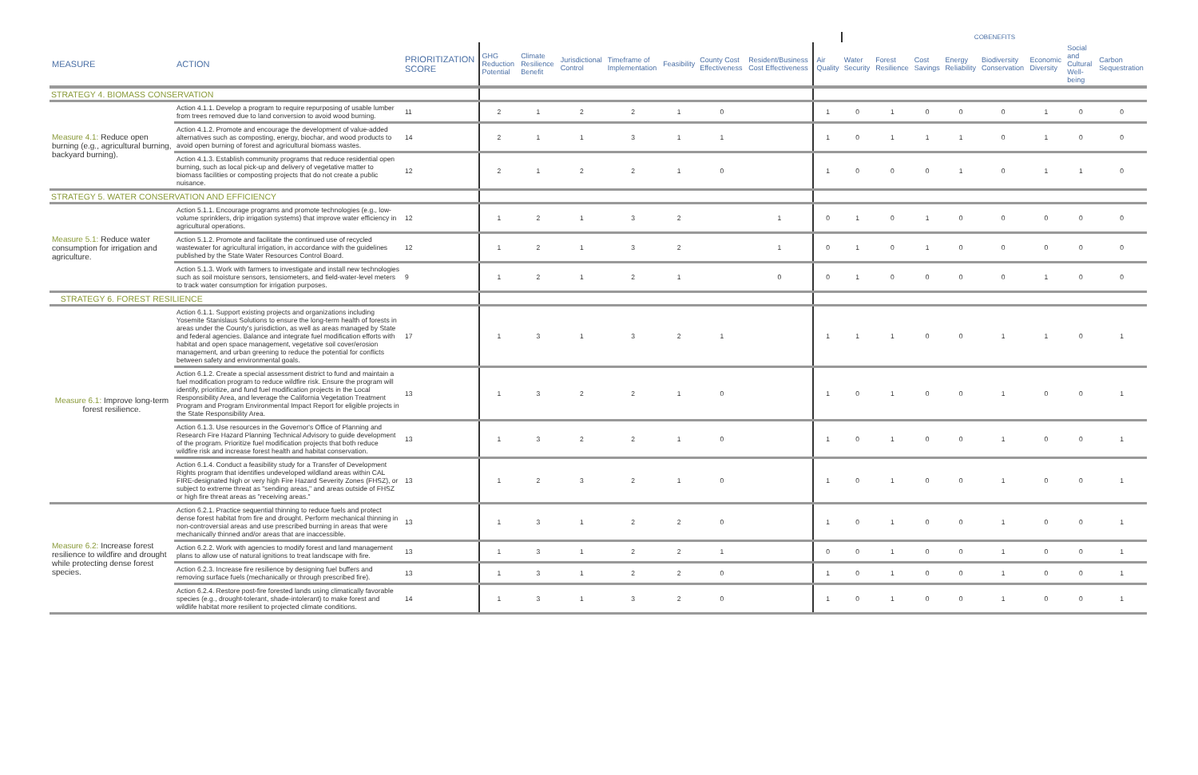| | | | | | | | | | | | COBENEFITS | | | | | | | |
| --- | --- | --- | --- | --- | --- | --- | --- | --- | --- | --- | --- | --- | --- | --- | --- | --- | --- | --- |
| MEASURE | ACTION | PRIORITIZATION SCORE | GHG Reduction Potential | Climate Resilience Benefit | Jurisdictional Control | Timeframe of Implementation | Feasibility | County Cost Effectiveness | Resident/Business Cost Effectiveness | Air Quality | Water Security | Forest Resilience | Cost Savings | Energy Reliability | Biodiversity Conservation | Economic Diversity | Social and Cultural Well-being | Carbon Sequestration |
| STRATEGY 4. BIOMASS CONSERVATION | | | | | | | | | | | | | | | | | | |
| Measure 4.1: Reduce open burning (e.g., agricultural burning, backyard burning). | Action 4.1.1. Develop a program to require repurposing of usable lumber from trees removed due to land conversion to avoid wood burning. | 11 | 2 | 1 | 2 | 2 | 1 | 0 | | 1 | 0 | 1 | 0 | 0 | 0 | 1 | 0 | 0 |
| | Action 4.1.2. Promote and encourage the development of value-added alternatives such as composting, energy, biochar, and wood products to avoid open burning of forest and agricultural biomass wastes. | 14 | 2 | 1 | 1 | 3 | 1 | 1 | | 1 | 0 | 1 | 1 | 1 | 0 | 1 | 0 | 0 |
| | Action 4.1.3. Establish community programs that reduce residential open burning, such as local pick-up and delivery of vegetative matter to biomass facilities or composting projects that do not create a public nuisance. | 12 | 2 | 1 | 2 | 2 | 1 | 0 | | 1 | 0 | 0 | 0 | 1 | 0 | 1 | 1 | 0 |
| STRATEGY 5. WATER CONSERVATION AND EFFICIENCY | | | | | | | | | | | | | | | | | | |
| Measure 5.1: Reduce water consumption for irrigation and agriculture. | Action 5.1.1. Encourage programs and promote technologies (e.g., low-volume sprinklers, drip irrigation systems) that improve water efficiency in agricultural operations. | 12 | 1 | 2 | 1 | 3 | 2 | | 1 | 0 | 1 | 0 | 1 | 0 | 0 | 0 | 0 | 0 |
| | Action 5.1.2. Promote and facilitate the continued use of recycled wastewater for agricultural irrigation, in accordance with the guidelines published by the State Water Resources Control Board. | 12 | 1 | 2 | 1 | 3 | 2 | | 1 | 0 | 1 | 0 | 1 | 0 | 0 | 0 | 0 | 0 |
| | Action 5.1.3. Work with farmers to investigate and install new technologies such as soil moisture sensors, tensiometers, and field-water-level meters to track water consumption for irrigation purposes. | 9 | 1 | 2 | 1 | 2 | 1 | | 0 | 0 | 1 | 0 | 0 | 0 | 0 | 1 | 0 | 0 |
| STRATEGY 6. FOREST RESILIENCE | | | | | | | | | | | | | | | | | | |
| Measure 6.1: Improve long-term forest resilience. | Action 6.1.1. Support existing projects and organizations including Yosemite Stanislaus Solutions to ensure the long-term health of forests in areas under the County's jurisdiction, as well as areas managed by State and federal agencies. Balance and integrate fuel modification efforts with habitat and open space management, vegetative soil cover/erosion management, and urban greening to reduce the potential for conflicts between safety and environmental goals. | 17 | 1 | 3 | 1 | 3 | 2 | 1 | | 1 | 1 | 1 | 0 | 0 | 1 | 1 | 0 | 1 |
| | Action 6.1.2. Create a special assessment district to fund and maintain a fuel modification program to reduce wildfire risk. Ensure the program will identify, prioritize, and fund fuel modification projects in the Local Responsibility Area, and leverage the California Vegetation Treatment Program and Program Environmental Impact Report for eligible projects in the State Responsibility Area. | 13 | 1 | 3 | 2 | 2 | 1 | 0 | | 1 | 0 | 1 | 0 | 0 | 1 | 0 | 0 | 1 |
| | Action 6.1.3. Use resources in the Governor's Office of Planning and Research Fire Hazard Planning Technical Advisory to guide development of the program. Prioritize fuel modification projects that both reduce wildfire risk and increase forest health and habitat conservation. | 13 | 1 | 3 | 2 | 2 | 1 | 0 | | 1 | 0 | 1 | 0 | 0 | 1 | 0 | 0 | 1 |
| | Action 6.1.4. Conduct a feasibility study for a Transfer of Development Rights program that identifies undeveloped wildland areas within CAL FIRE-designated high or very high Fire Hazard Severity Zones (FHSZ), or subject to extreme threat as "sending areas," and areas outside of FHSZ or high fire threat areas as "receiving areas." | 13 | 1 | 2 | 3 | 2 | 1 | 0 | | 1 | 0 | 1 | 0 | 0 | 1 | 0 | 0 | 1 |
| Measure 6.2: Increase forest resilience to wildfire and drought while protecting dense forest species. | Action 6.2.1. Practice sequential thinning to reduce fuels and protect dense forest habitat from fire and drought. Perform mechanical thinning in non-controversial areas and use prescribed burning in areas that were mechanically thinned and/or areas that are inaccessible. | 13 | 1 | 3 | 1 | 2 | 2 | 0 | | 1 | 0 | 1 | 0 | 0 | 1 | 0 | 0 | 1 |
| | Action 6.2.2. Work with agencies to modify forest and land management plans to allow use of natural ignitions to treat landscape with fire. | 13 | 1 | 3 | 1 | 2 | 2 | 1 | | 0 | 0 | 1 | 0 | 0 | 1 | 0 | 0 | 1 |
| | Action 6.2.3. Increase fire resilience by designing fuel buffers and removing surface fuels (mechanically or through prescribed fire). | 13 | 1 | 3 | 1 | 2 | 2 | 0 | | 1 | 0 | 1 | 0 | 0 | 1 | 0 | 0 | 1 |
| | Action 6.2.4. Restore post-fire forested lands using climatically favorable species (e.g., drought-tolerant, shade-intolerant) to make forest and wildlife habitat more resilient to projected climate conditions. | 14 | 1 | 3 | 1 | 3 | 2 | 0 | | 1 | 0 | 1 | 0 | 0 | 1 | 0 | 0 | 1 |